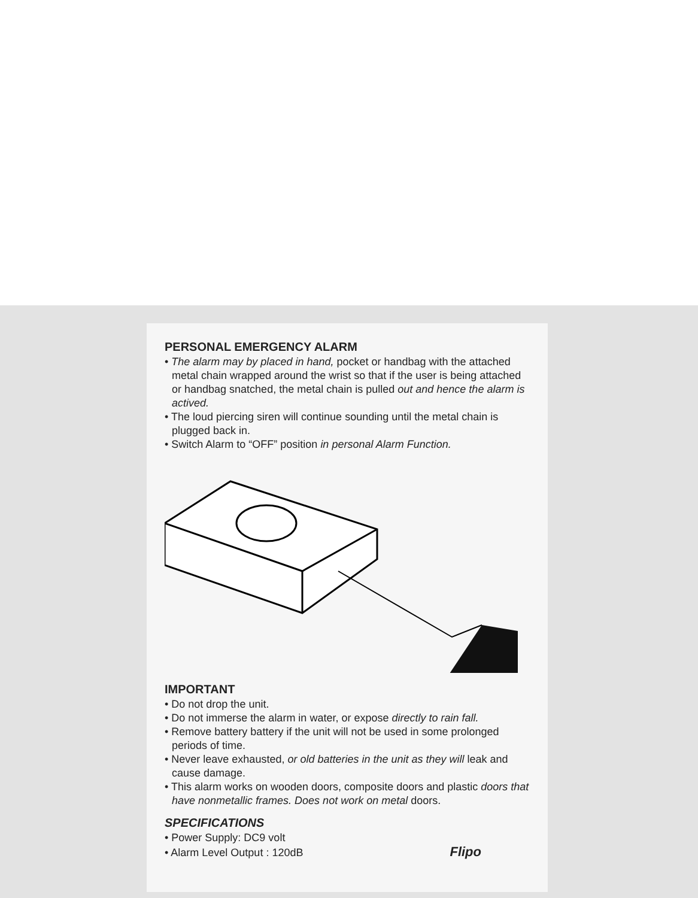PERSONAL EMERGENCY ALARM
• The alarm may by placed in hand, pocket or handbag with the attached metal chain wrapped around the wrist so that if the user is being attached or handbag snatched, the metal chain is pulled out and hence the alarm is actived.
• The loud piercing siren will continue sounding until the metal chain is plugged back in.
• Switch Alarm to “OFF” position in personal Alarm Function.
IMPORTANT
• Do not drop the unit.
• Do not immerse the alarm in water, or expose directly to rain fall.
• Remove battery battery if the unit will not be used in some prolonged periods of time.
• Never leave exhausted, or old batteries in the unit as they will leak and cause damage.
• This alarm works on wooden doors, composite doors and plastic doors that have nonmetallic frames. Does not work on metal doors.
SPECIFICATIONS
• Power Supply: DC9 volt
• Alarm Level Output : 120dB Flipo